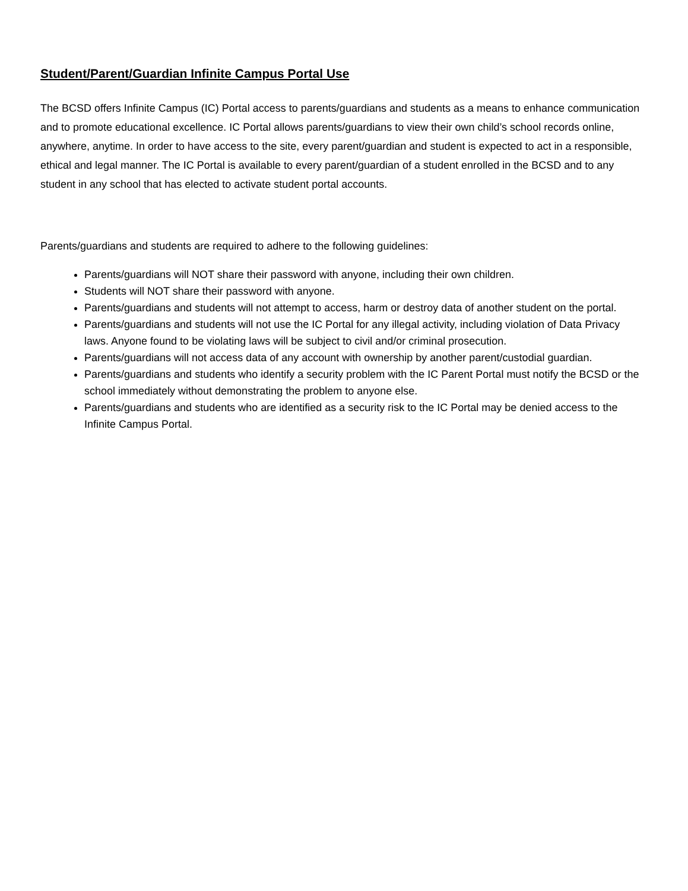Student/Parent/Guardian Infinite Campus Portal Use
The BCSD offers Infinite Campus (IC) Portal access to parents/guardians and students as a means to enhance communication and to promote educational excellence. IC Portal allows parents/guardians to view their own child’s school records online, anywhere, anytime. In order to have access to the site, every parent/guardian and student is expected to act in a responsible, ethical and legal manner. The IC Portal is available to every parent/guardian of a student enrolled in the BCSD and to any student in any school that has elected to activate student portal accounts.
Parents/guardians and students are required to adhere to the following guidelines:
Parents/guardians will NOT share their password with anyone, including their own children.
Students will NOT share their password with anyone.
Parents/guardians and students will not attempt to access, harm or destroy data of another student on the portal.
Parents/guardians and students will not use the IC Portal for any illegal activity, including violation of Data Privacy laws. Anyone found to be violating laws will be subject to civil and/or criminal prosecution.
Parents/guardians will not access data of any account with ownership by another parent/custodial guardian.
Parents/guardians and students who identify a security problem with the IC Parent Portal must notify the BCSD or the school immediately without demonstrating the problem to anyone else.
Parents/guardians and students who are identified as a security risk to the IC Portal may be denied access to the Infinite Campus Portal.